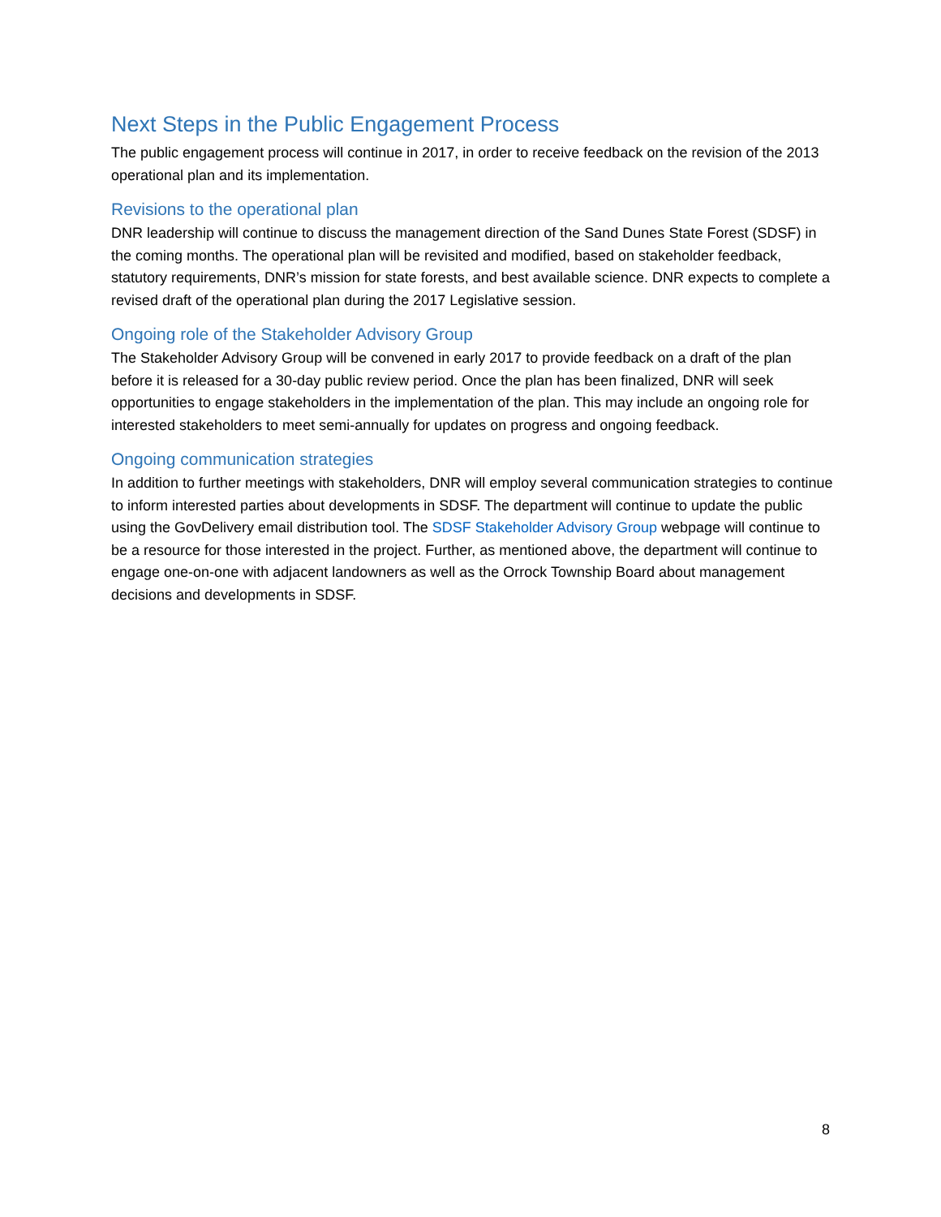Next Steps in the Public Engagement Process
The public engagement process will continue in 2017, in order to receive feedback on the revision of the 2013 operational plan and its implementation.
Revisions to the operational plan
DNR leadership will continue to discuss the management direction of the Sand Dunes State Forest (SDSF) in the coming months. The operational plan will be revisited and modified, based on stakeholder feedback, statutory requirements, DNR’s mission for state forests, and best available science. DNR expects to complete a revised draft of the operational plan during the 2017 Legislative session.
Ongoing role of the Stakeholder Advisory Group
The Stakeholder Advisory Group will be convened in early 2017 to provide feedback on a draft of the plan before it is released for a 30-day public review period. Once the plan has been finalized, DNR will seek opportunities to engage stakeholders in the implementation of the plan. This may include an ongoing role for interested stakeholders to meet semi-annually for updates on progress and ongoing feedback.
Ongoing communication strategies
In addition to further meetings with stakeholders, DNR will employ several communication strategies to continue to inform interested parties about developments in SDSF. The department will continue to update the public using the GovDelivery email distribution tool. The SDSF Stakeholder Advisory Group webpage will continue to be a resource for those interested in the project. Further, as mentioned above, the department will continue to engage one-on-one with adjacent landowners as well as the Orrock Township Board about management decisions and developments in SDSF.
8